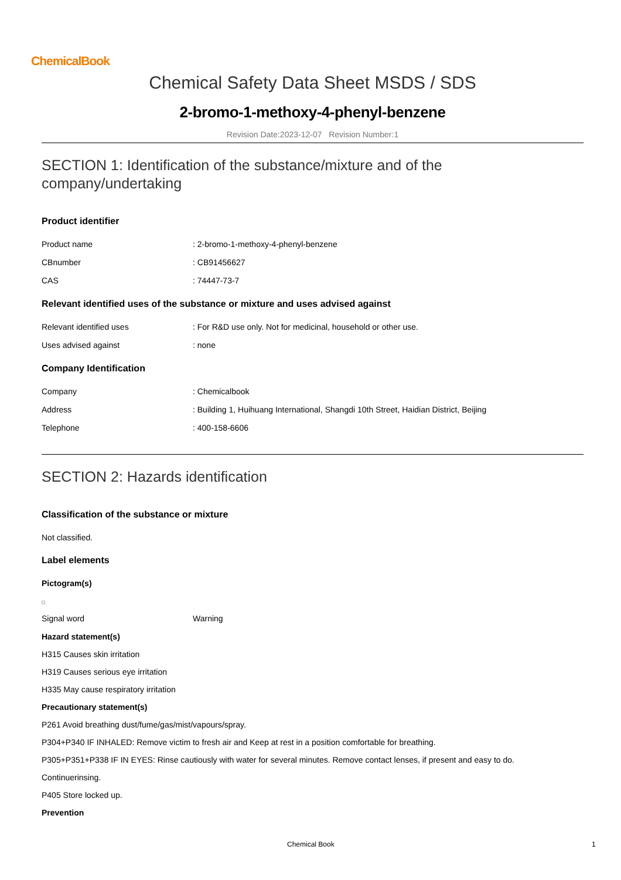ChemicalBook
Chemical Safety Data Sheet MSDS / SDS
2-bromo-1-methoxy-4-phenyl-benzene
Revision Date:2023-12-07 Revision Number:1
SECTION 1: Identification of the substance/mixture and of the company/undertaking
Product identifier
Product name: 2-bromo-1-methoxy-4-phenyl-benzene
CBnumber: CB91456627
CAS: 74447-73-7
Relevant identified uses of the substance or mixture and uses advised against
Relevant identified uses: For R&D use only. Not for medicinal, household or other use.
Uses advised against: none
Company Identification
Company: Chemicalbook
Address: Building 1, Huihuang International, Shangdi 10th Street, Haidian District, Beijing
Telephone: 400-158-6606
SECTION 2: Hazards identification
Classification of the substance or mixture
Not classified.
Label elements
Pictogram(s)
Signal word Warning
Hazard statement(s)
H315 Causes skin irritation
H319 Causes serious eye irritation
H335 May cause respiratory irritation
Precautionary statement(s)
P261 Avoid breathing dust/fume/gas/mist/vapours/spray.
P304+P340 IF INHALED: Remove victim to fresh air and Keep at rest in a position comfortable for breathing.
P305+P351+P338 IF IN EYES: Rinse cautiously with water for several minutes. Remove contact lenses, if present and easy to do.
Continuerinsing.
P405 Store locked up.
Prevention
Chemical Book 1